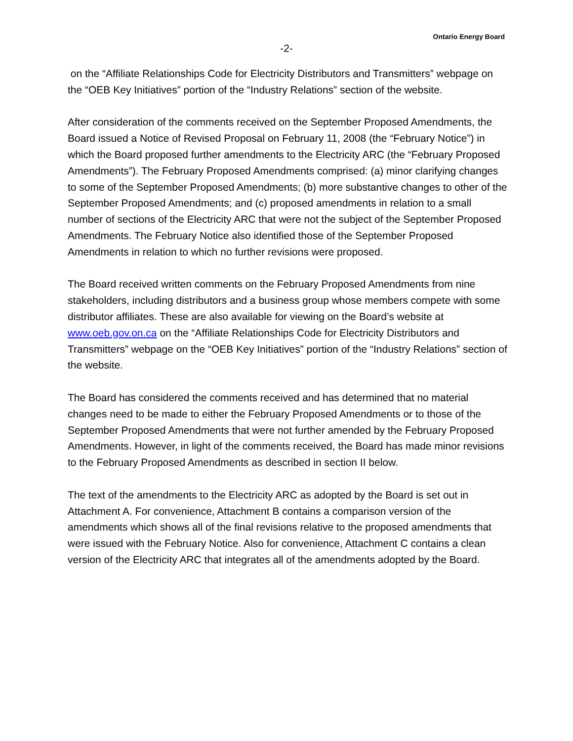Ontario Energy Board
-2-
on the “Affiliate Relationships Code for Electricity Distributors and Transmitters” webpage on the “OEB Key Initiatives” portion of the “Industry Relations” section of the website.
After consideration of the comments received on the September Proposed Amendments, the Board issued a Notice of Revised Proposal on February 11, 2008 (the “February Notice”) in which the Board proposed further amendments to the Electricity ARC (the “February Proposed Amendments”). The February Proposed Amendments comprised: (a) minor clarifying changes to some of the September Proposed Amendments; (b) more substantive changes to other of the September Proposed Amendments; and (c) proposed amendments in relation to a small number of sections of the Electricity ARC that were not the subject of the September Proposed Amendments. The February Notice also identified those of the September Proposed Amendments in relation to which no further revisions were proposed.
The Board received written comments on the February Proposed Amendments from nine stakeholders, including distributors and a business group whose members compete with some distributor affiliates. These are also available for viewing on the Board’s website at www.oeb.gov.on.ca on the “Affiliate Relationships Code for Electricity Distributors and Transmitters” webpage on the “OEB Key Initiatives” portion of the “Industry Relations” section of the website.
The Board has considered the comments received and has determined that no material changes need to be made to either the February Proposed Amendments or to those of the September Proposed Amendments that were not further amended by the February Proposed Amendments. However, in light of the comments received, the Board has made minor revisions to the February Proposed Amendments as described in section II below.
The text of the amendments to the Electricity ARC as adopted by the Board is set out in Attachment A. For convenience, Attachment B contains a comparison version of the amendments which shows all of the final revisions relative to the proposed amendments that were issued with the February Notice. Also for convenience, Attachment C contains a clean version of the Electricity ARC that integrates all of the amendments adopted by the Board.